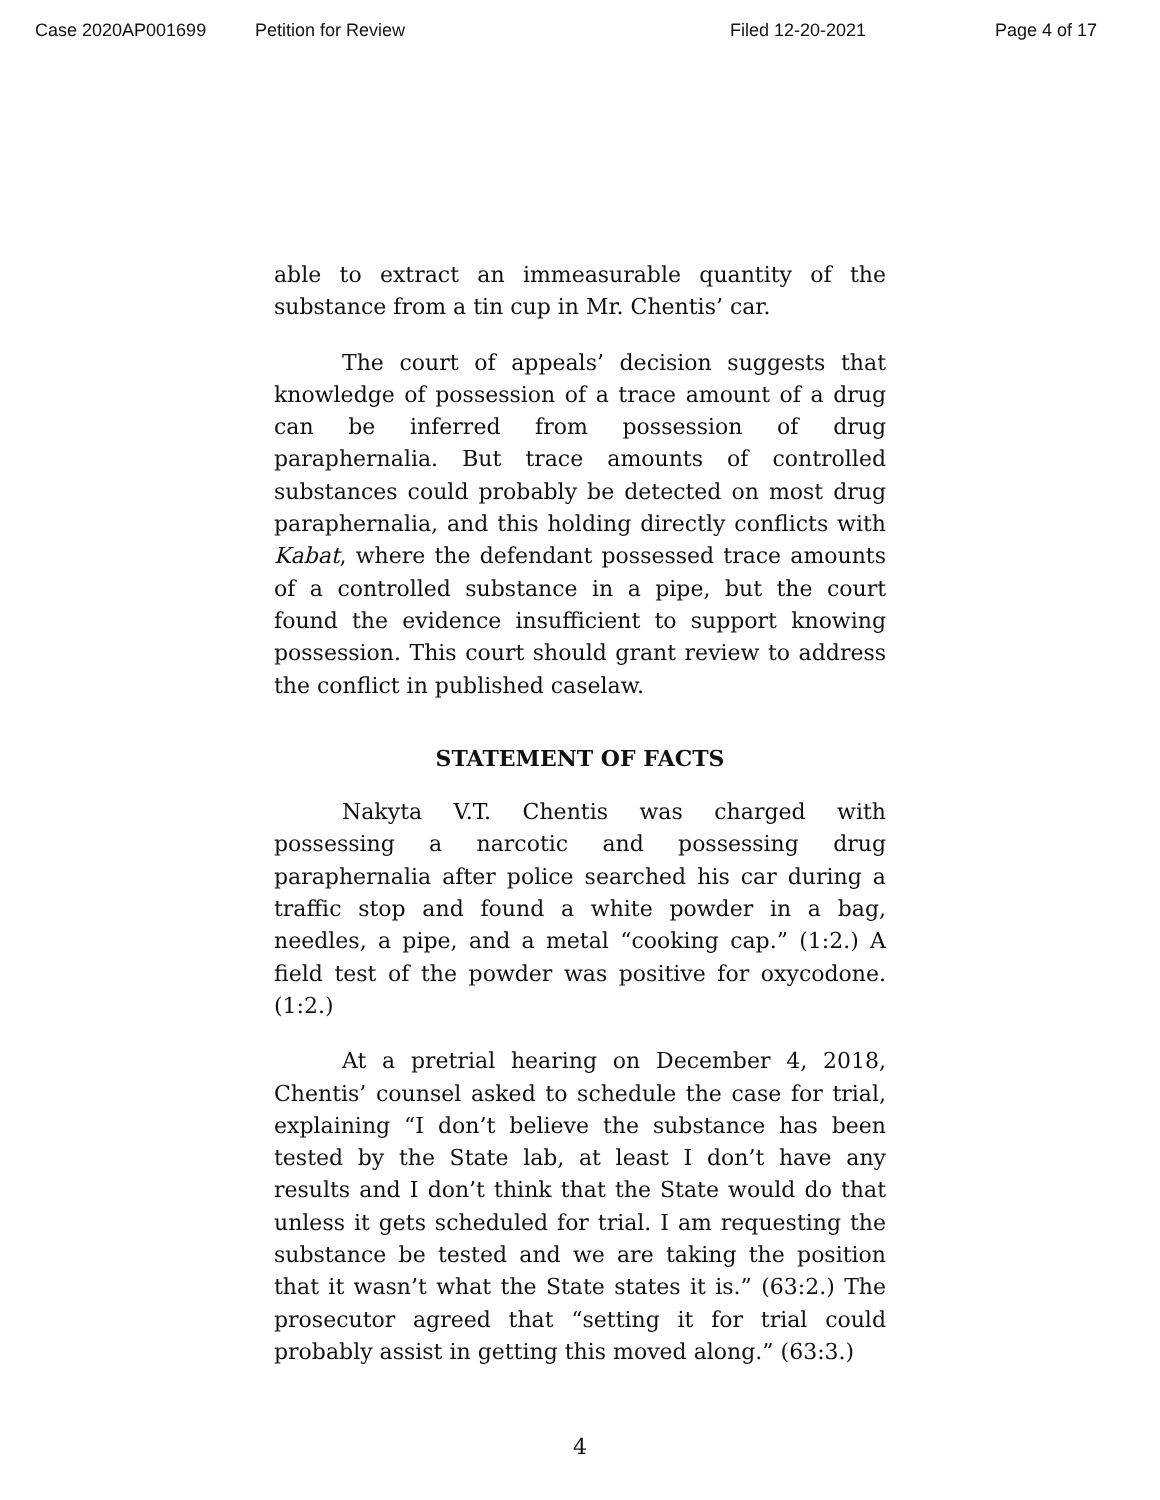Case 2020AP001699 Petition for Review Filed 12-20-2021 Page 4 of 17
able to extract an immeasurable quantity of the substance from a tin cup in Mr. Chentis’ car.
The court of appeals’ decision suggests that knowledge of possession of a trace amount of a drug can be inferred from possession of drug paraphernalia. But trace amounts of controlled substances could probably be detected on most drug paraphernalia, and this holding directly conflicts with Kabat, where the defendant possessed trace amounts of a controlled substance in a pipe, but the court found the evidence insufficient to support knowing possession. This court should grant review to address the conflict in published caselaw.
STATEMENT OF FACTS
Nakyta V.T. Chentis was charged with possessing a narcotic and possessing drug paraphernalia after police searched his car during a traffic stop and found a white powder in a bag, needles, a pipe, and a metal “cooking cap.” (1:2.) A field test of the powder was positive for oxycodone. (1:2.)
At a pretrial hearing on December 4, 2018, Chentis’ counsel asked to schedule the case for trial, explaining “I don’t believe the substance has been tested by the State lab, at least I don’t have any results and I don’t think that the State would do that unless it gets scheduled for trial. I am requesting the substance be tested and we are taking the position that it wasn’t what the State states it is.” (63:2.) The prosecutor agreed that “setting it for trial could probably assist in getting this moved along.” (63:3.)
4